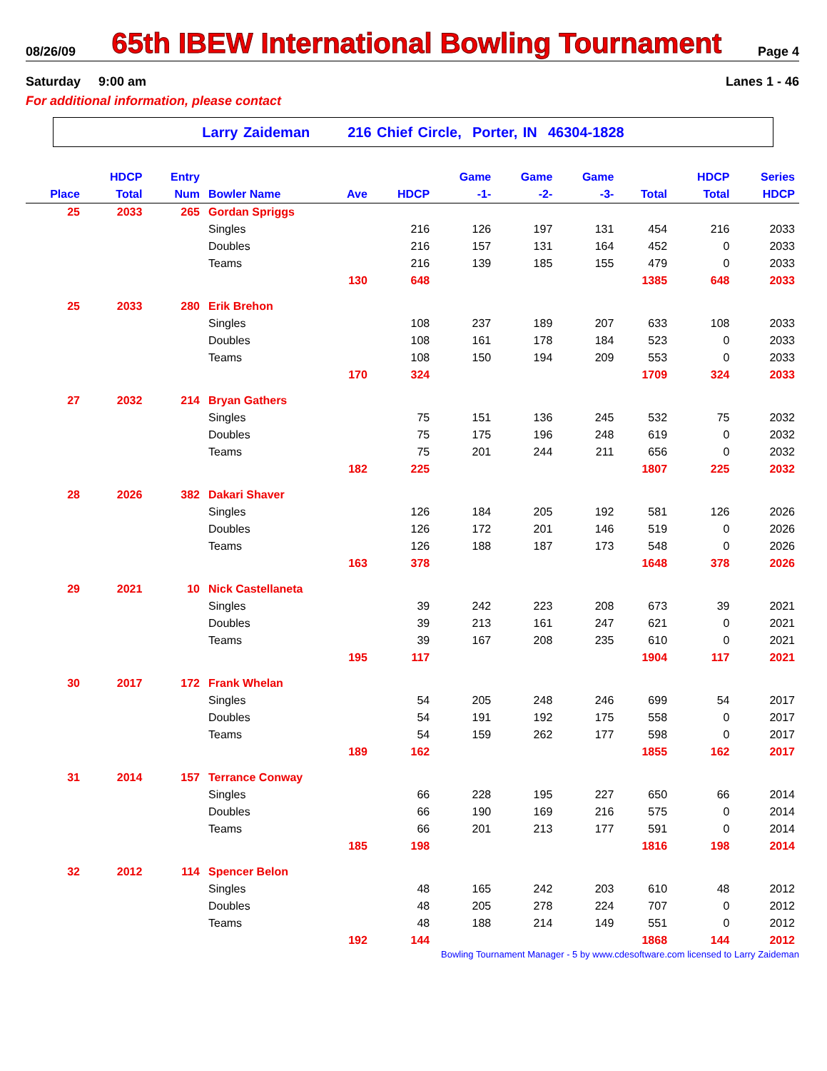08/26/09 65th IBEW International Bowling Tournament Page 4
Saturday 9:00 am Lanes 1 - 46
For additional information, please contact
Larry Zaideman 216 Chief Circle, Porter, IN 46304-1828
| | HDCP | Entry | | | | Game | Game | Game | | HDCP | Series |
| --- | --- | --- | --- | --- | --- | --- | --- | --- | --- | --- | --- |
| Place | Total | Num | Bowler Name | Ave | HDCP | -1- | -2- | -3- | Total | Total | HDCP |
| 25 | 2033 | 265 | Gordan Spriggs | | | | | | | | |
| | | | Singles | | 216 | 126 | 197 | 131 | 454 | 216 | 2033 |
| | | | Doubles | | 216 | 157 | 131 | 164 | 452 | 0 | 2033 |
| | | | Teams | | 216 | 139 | 185 | 155 | 479 | 0 | 2033 |
| | | | | 130 | 648 | | | | 1385 | 648 | 2033 |
| 25 | 2033 | 280 | Erik Brehon | | | | | | | | |
| | | | Singles | | 108 | 237 | 189 | 207 | 633 | 108 | 2033 |
| | | | Doubles | | 108 | 161 | 178 | 184 | 523 | 0 | 2033 |
| | | | Teams | | 108 | 150 | 194 | 209 | 553 | 0 | 2033 |
| | | | | 170 | 324 | | | | 1709 | 324 | 2033 |
| 27 | 2032 | 214 | Bryan Gathers | | | | | | | | |
| | | | Singles | | 75 | 151 | 136 | 245 | 532 | 75 | 2032 |
| | | | Doubles | | 75 | 175 | 196 | 248 | 619 | 0 | 2032 |
| | | | Teams | | 75 | 201 | 244 | 211 | 656 | 0 | 2032 |
| | | | | 182 | 225 | | | | 1807 | 225 | 2032 |
| 28 | 2026 | 382 | Dakari Shaver | | | | | | | | |
| | | | Singles | | 126 | 184 | 205 | 192 | 581 | 126 | 2026 |
| | | | Doubles | | 126 | 172 | 201 | 146 | 519 | 0 | 2026 |
| | | | Teams | | 126 | 188 | 187 | 173 | 548 | 0 | 2026 |
| | | | | 163 | 378 | | | | 1648 | 378 | 2026 |
| 29 | 2021 | 10 | Nick Castellaneta | | | | | | | | |
| | | | Singles | | 39 | 242 | 223 | 208 | 673 | 39 | 2021 |
| | | | Doubles | | 39 | 213 | 161 | 247 | 621 | 0 | 2021 |
| | | | Teams | | 39 | 167 | 208 | 235 | 610 | 0 | 2021 |
| | | | | 195 | 117 | | | | 1904 | 117 | 2021 |
| 30 | 2017 | 172 | Frank Whelan | | | | | | | | |
| | | | Singles | | 54 | 205 | 248 | 246 | 699 | 54 | 2017 |
| | | | Doubles | | 54 | 191 | 192 | 175 | 558 | 0 | 2017 |
| | | | Teams | | 54 | 159 | 262 | 177 | 598 | 0 | 2017 |
| | | | | 189 | 162 | | | | 1855 | 162 | 2017 |
| 31 | 2014 | 157 | Terrance Conway | | | | | | | | |
| | | | Singles | | 66 | 228 | 195 | 227 | 650 | 66 | 2014 |
| | | | Doubles | | 66 | 190 | 169 | 216 | 575 | 0 | 2014 |
| | | | Teams | | 66 | 201 | 213 | 177 | 591 | 0 | 2014 |
| | | | | 185 | 198 | | | | 1816 | 198 | 2014 |
| 32 | 2012 | 114 | Spencer Belon | | | | | | | | |
| | | | Singles | | 48 | 165 | 242 | 203 | 610 | 48 | 2012 |
| | | | Doubles | | 48 | 205 | 278 | 224 | 707 | 0 | 2012 |
| | | | Teams | | 48 | 188 | 214 | 149 | 551 | 0 | 2012 |
| | | | | 192 | 144 | | | | 1868 | 144 | 2012 |
Bowling Tournament Manager - 5 by www.cdesoftware.com licensed to Larry Zaideman